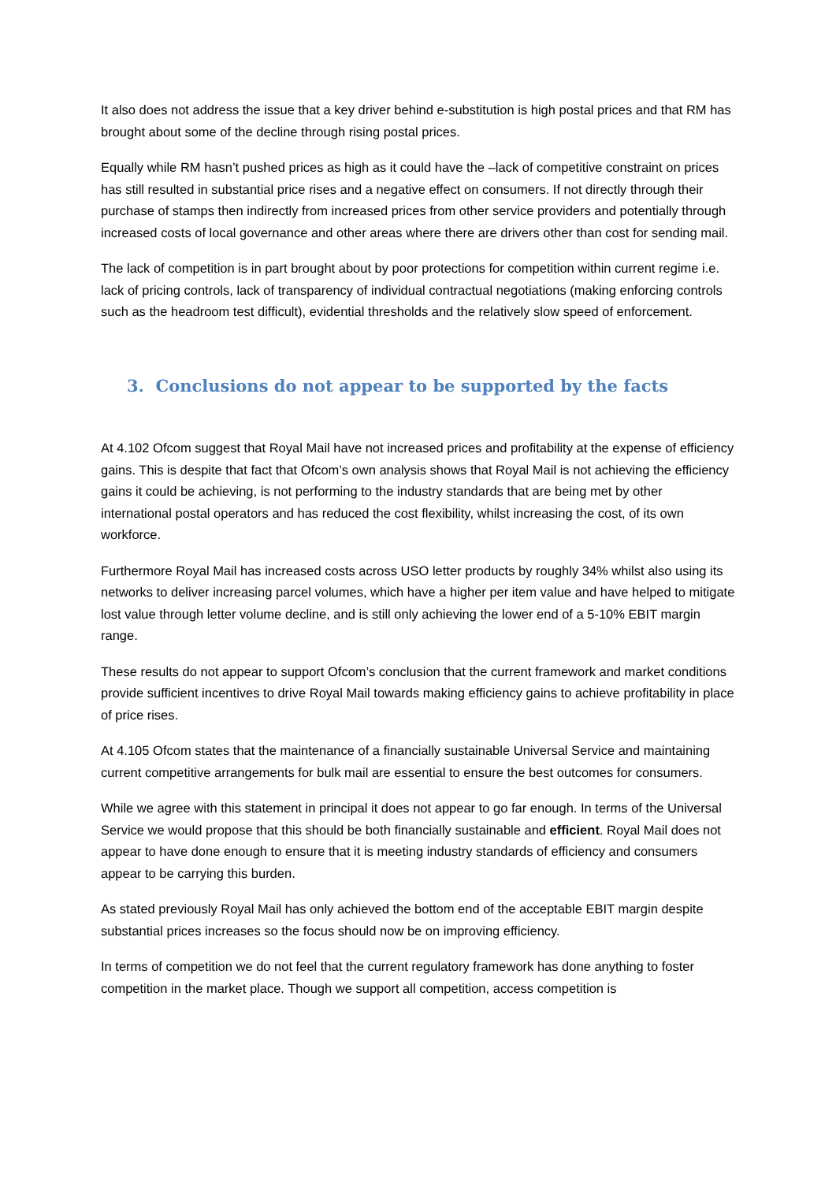It also does not address the issue that a key driver behind e-substitution is high postal prices and that RM has brought about some of the decline through rising postal prices.
Equally while RM hasn’t pushed prices as high as it could have the –lack of competitive constraint on prices has still resulted in substantial price rises and a negative effect on consumers. If not directly through their purchase of stamps then indirectly from increased prices from other service providers and potentially through increased costs of local governance and other areas where there are drivers other than cost for sending mail.
The lack of competition is in part brought about by poor protections for competition within current regime i.e. lack of pricing controls, lack of transparency of individual contractual negotiations (making enforcing controls such as the headroom test difficult), evidential thresholds and the relatively slow speed of enforcement.
3. Conclusions do not appear to be supported by the facts
At 4.102 Ofcom suggest that Royal Mail have not increased prices and profitability at the expense of efficiency gains. This is despite that fact that Ofcom’s own analysis shows that Royal Mail is not achieving the efficiency gains it could be achieving, is not performing to the industry standards that are being met by other international postal operators and has reduced the cost flexibility, whilst increasing the cost, of its own workforce.
Furthermore Royal Mail has increased costs across USO letter products by roughly 34% whilst also using its networks to deliver increasing parcel volumes, which have a higher per item value and have helped to mitigate lost value through letter volume decline, and is still only achieving the lower end of a 5-10% EBIT margin range.
These results do not appear to support Ofcom’s conclusion that the current framework and market conditions provide sufficient incentives to drive Royal Mail towards making efficiency gains to achieve profitability in place of price rises.
At 4.105 Ofcom states that the maintenance of a financially sustainable Universal Service and maintaining current competitive arrangements for bulk mail are essential to ensure the best outcomes for consumers.
While we agree with this statement in principal it does not appear to go far enough. In terms of the Universal Service we would propose that this should be both financially sustainable and efficient. Royal Mail does not appear to have done enough to ensure that it is meeting industry standards of efficiency and consumers appear to be carrying this burden.
As stated previously Royal Mail has only achieved the bottom end of the acceptable EBIT margin despite substantial prices increases so the focus should now be on improving efficiency.
In terms of competition we do not feel that the current regulatory framework has done anything to foster competition in the market place. Though we support all competition, access competition is